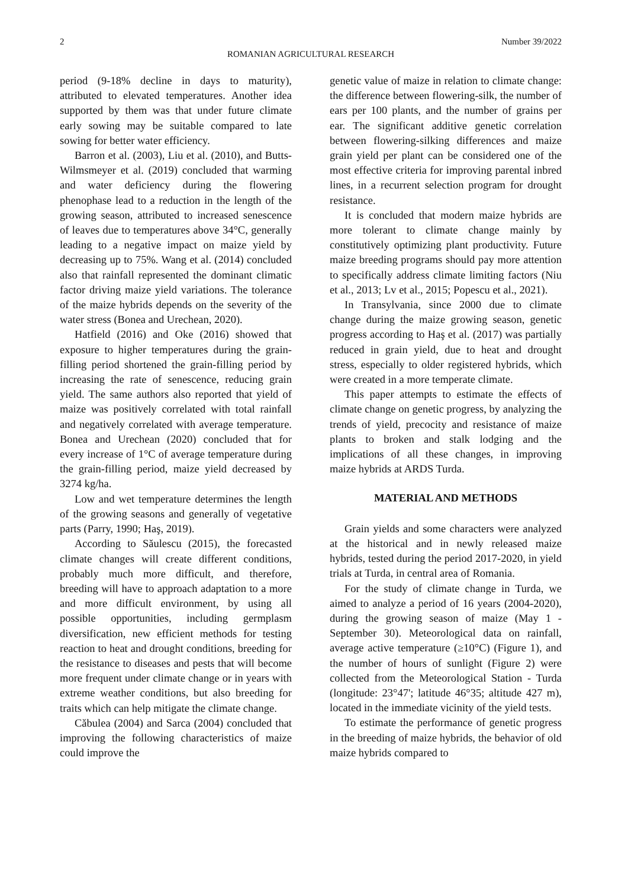2 Number 39/2022
ROMANIAN AGRICULTURAL RESEARCH
period (9-18% decline in days to maturity), attributed to elevated temperatures. Another idea supported by them was that under future climate early sowing may be suitable compared to late sowing for better water efficiency.
Barron et al. (2003), Liu et al. (2010), and Butts-Wilmsmeyer et al. (2019) concluded that warming and water deficiency during the flowering phenophase lead to a reduction in the length of the growing season, attributed to increased senescence of leaves due to temperatures above 34°C, generally leading to a negative impact on maize yield by decreasing up to 75%. Wang et al. (2014) concluded also that rainfall represented the dominant climatic factor driving maize yield variations. The tolerance of the maize hybrids depends on the severity of the water stress (Bonea and Urechean, 2020).
Hatfield (2016) and Oke (2016) showed that exposure to higher temperatures during the grain-filling period shortened the grain-filling period by increasing the rate of senescence, reducing grain yield. The same authors also reported that yield of maize was positively correlated with total rainfall and negatively correlated with average temperature. Bonea and Urechean (2020) concluded that for every increase of 1°C of average temperature during the grain-filling period, maize yield decreased by 3274 kg/ha.
Low and wet temperature determines the length of the growing seasons and generally of vegetative parts (Parry, 1990; Haş, 2019).
According to Săulescu (2015), the forecasted climate changes will create different conditions, probably much more difficult, and therefore, breeding will have to approach adaptation to a more and more difficult environment, by using all possible opportunities, including germplasm diversification, new efficient methods for testing reaction to heat and drought conditions, breeding for the resistance to diseases and pests that will become more frequent under climate change or in years with extreme weather conditions, but also breeding for traits which can help mitigate the climate change.
Căbulea (2004) and Sarca (2004) concluded that improving the following characteristics of maize could improve the
genetic value of maize in relation to climate change: the difference between flowering-silk, the number of ears per 100 plants, and the number of grains per ear. The significant additive genetic correlation between flowering-silking differences and maize grain yield per plant can be considered one of the most effective criteria for improving parental inbred lines, in a recurrent selection program for drought resistance.
It is concluded that modern maize hybrids are more tolerant to climate change mainly by constitutively optimizing plant productivity. Future maize breeding programs should pay more attention to specifically address climate limiting factors (Niu et al., 2013; Lv et al., 2015; Popescu et al., 2021).
In Transylvania, since 2000 due to climate change during the maize growing season, genetic progress according to Haş et al. (2017) was partially reduced in grain yield, due to heat and drought stress, especially to older registered hybrids, which were created in a more temperate climate.
This paper attempts to estimate the effects of climate change on genetic progress, by analyzing the trends of yield, precocity and resistance of maize plants to broken and stalk lodging and the implications of all these changes, in improving maize hybrids at ARDS Turda.
MATERIAL AND METHODS
Grain yields and some characters were analyzed at the historical and in newly released maize hybrids, tested during the period 2017-2020, in yield trials at Turda, in central area of Romania.
For the study of climate change in Turda, we aimed to analyze a period of 16 years (2004-2020), during the growing season of maize (May 1 - September 30). Meteorological data on rainfall, average active temperature (≥10°C) (Figure 1), and the number of hours of sunlight (Figure 2) were collected from the Meteorological Station - Turda (longitude: 23°47'; latitude 46°35; altitude 427 m), located in the immediate vicinity of the yield tests.
To estimate the performance of genetic progress in the breeding of maize hybrids, the behavior of old maize hybrids compared to